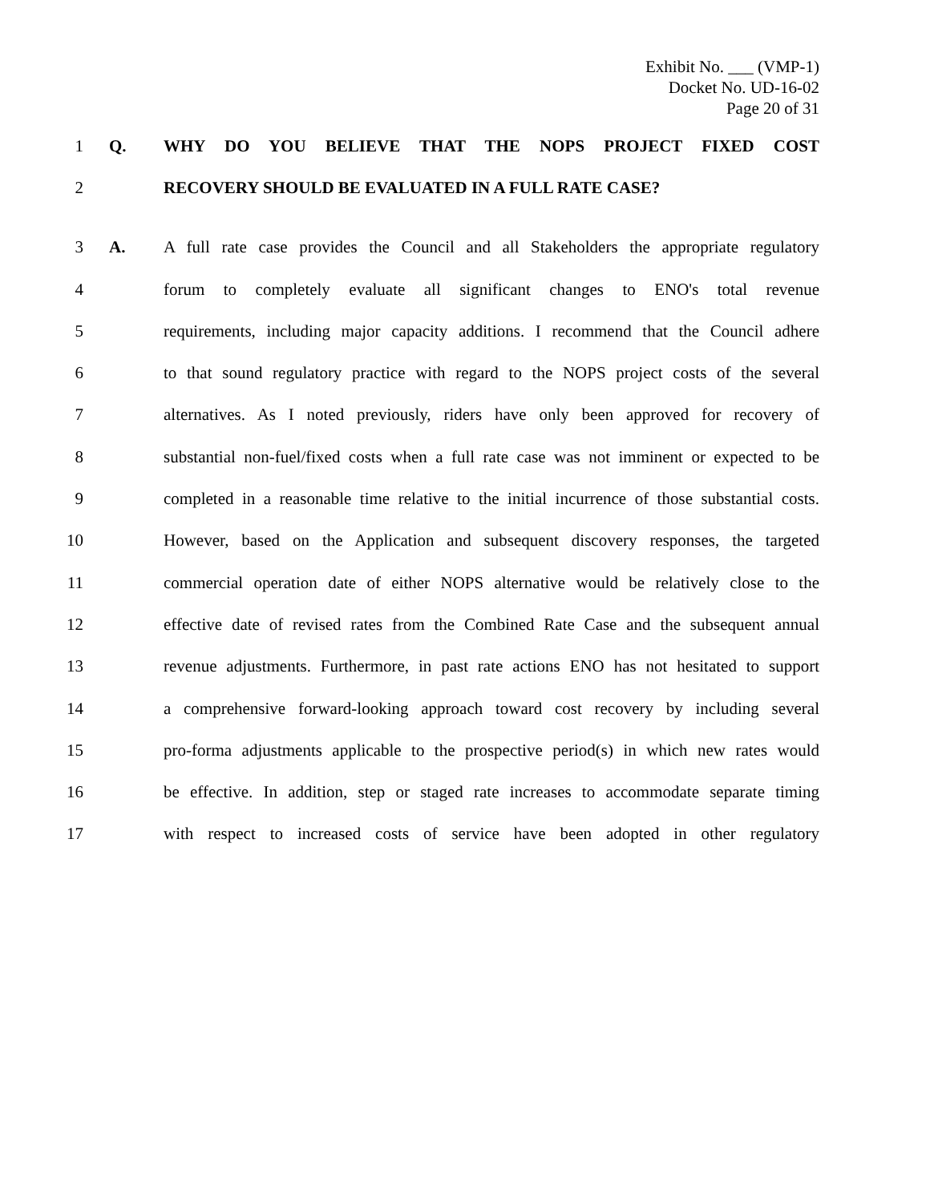Exhibit No. ___ (VMP-1)
Docket No. UD-16-02
Page 20 of 31
1 Q. WHY DO YOU BELIEVE THAT THE NOPS PROJECT FIXED COST
2 RECOVERY SHOULD BE EVALUATED IN A FULL RATE CASE?
3 A.
A full rate case provides the Council and all Stakeholders the appropriate regulatory
4
forum to completely evaluate all significant changes to ENO's total revenue
5
requirements, including major capacity additions. I recommend that the Council adhere
6
to that sound regulatory practice with regard to the NOPS project costs of the several
7
alternatives. As I noted previously, riders have only been approved for recovery of
8
substantial non-fuel/fixed costs when a full rate case was not imminent or expected to be
9
completed in a reasonable time relative to the initial incurrence of those substantial costs.
10
However, based on the Application and subsequent discovery responses, the targeted
11
commercial operation date of either NOPS alternative would be relatively close to the
12
effective date of revised rates from the Combined Rate Case and the subsequent annual
13
revenue adjustments. Furthermore, in past rate actions ENO has not hesitated to support
14
a comprehensive forward-looking approach toward cost recovery by including several
15
pro-forma adjustments applicable to the prospective period(s) in which new rates would
16
be effective. In addition, step or staged rate increases to accommodate separate timing
17
with respect to increased costs of service have been adopted in other regulatory